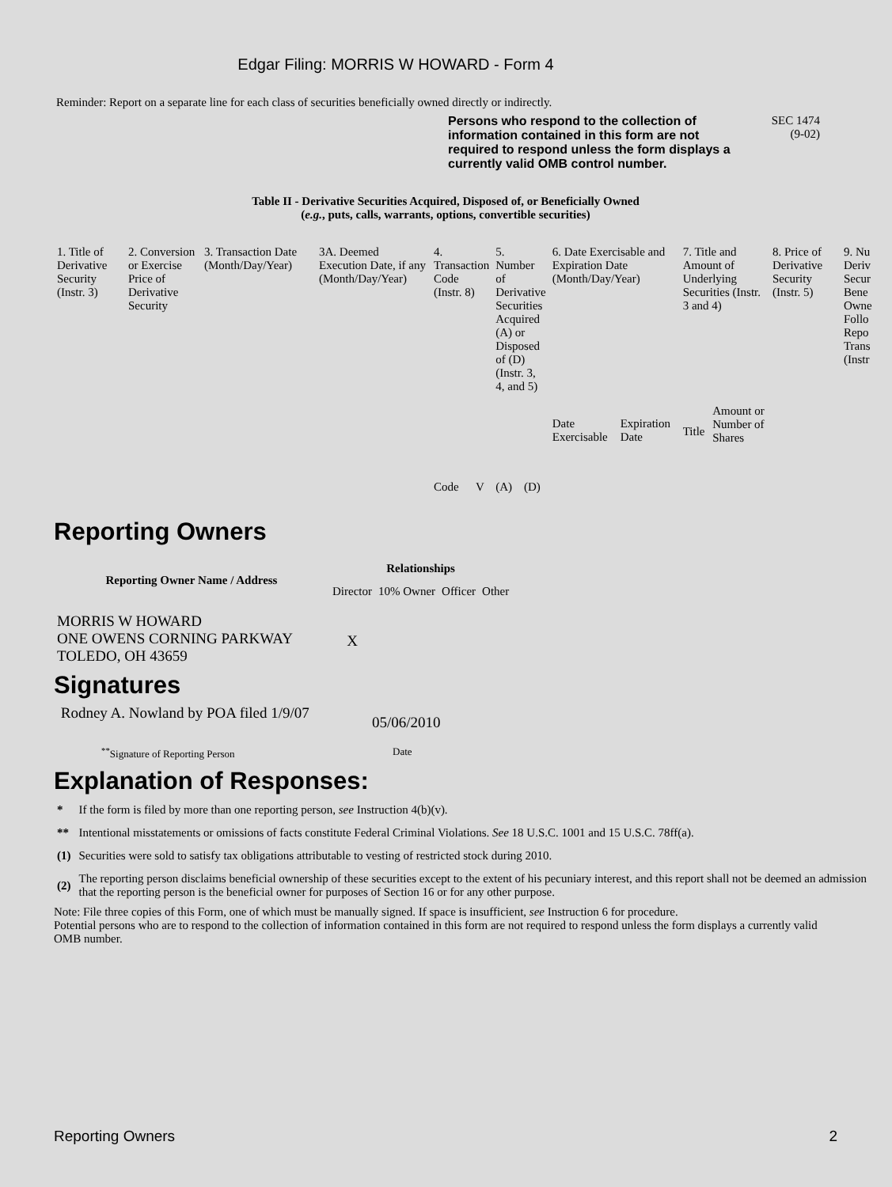Edgar Filing: MORRIS W HOWARD - Form 4
Reminder: Report on a separate line for each class of securities beneficially owned directly or indirectly.
Persons who respond to the collection of information contained in this form are not required to respond unless the form displays a currently valid OMB control number.
SEC 1474
(9-02)
Table II - Derivative Securities Acquired, Disposed of, or Beneficially Owned
(e.g., puts, calls, warrants, options, convertible securities)
| 1. Title of Derivative Security (Instr. 3) | 2. Conversion or Exercise Price of Derivative Security | 3. Transaction Date (Month/Day/Year) | 3A. Deemed Execution Date, if any (Month/Day/Year) | 4. Transaction Code (Instr. 8) | | 5. Number of Derivative Securities Acquired (A) or Disposed of (D) (Instr. 3, 4, and 5) | | 6. Date Exercisable and Expiration Date (Month/Day/Year) | | 7. Title and Amount of Underlying Securities (Instr. 3 and 4) | | 8. Price of Derivative Security (Instr. 5) | 9. Nu Deriv Secur Bene Owne Follo Repo Trans (Instr |
| | | | | Code | V | (A) | (D) | Date Exercisable | Expiration Date | Title | Amount or Number of Shares | | |
Reporting Owners
| Reporting Owner Name / Address | Relationships | | | |
| --- | --- | --- | --- | --- |
| | Director | 10% Owner | Officer | Other |
| MORRIS W HOWARD ONE OWENS CORNING PARKWAY TOLEDO, OH 43659 | X | | | |
Signatures
| Rodney A. Nowland by POA filed 1/9/07 | 05/06/2010 |
| <sup>**</sup> Signature of Reporting Person | Date |
Explanation of Responses:
| * | If the form is filed by more than one reporting person, see Instruction 4(b)(v). |
| ** | Intentional misstatements or omissions of facts constitute Federal Criminal Violations. See 18 U.S.C. 1001 and 15 U.S.C. 78ff(a). |
| (1) | Securities were sold to satisfy tax obligations attributable to vesting of restricted stock during 2010. |
| (2) | The reporting person disclaims beneficial ownership of these securities except to the extent of his pecuniary interest, and this report shall not be deemed an admission that the reporting person is the beneficial owner for purposes of Section 16 or for any other purpose. |
Note: File three copies of this Form, one of which must be manually signed. If space is insufficient, see Instruction 6 for procedure.
Potential persons who are to respond to the collection of information contained in this form are not required to respond unless the form displays a currently valid OMB number.
Reporting Owners 2